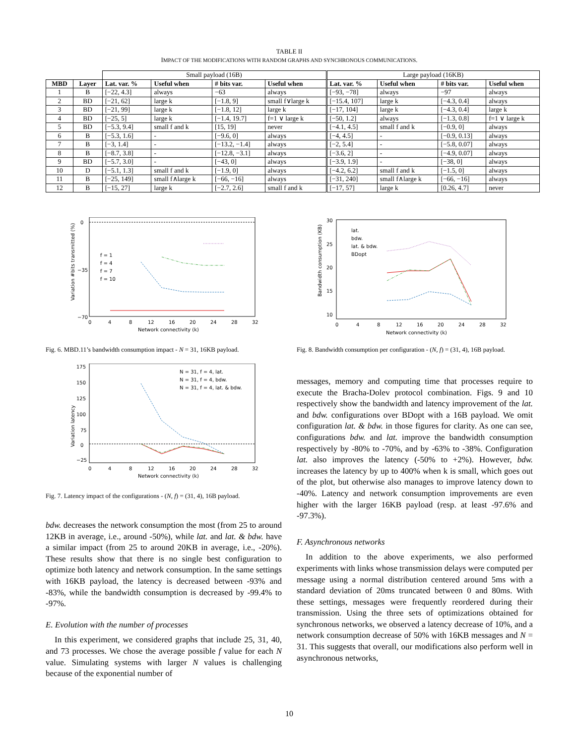TABLE II
IMPACT OF THE MODIFICATIONS WITH RANDOM GRAPHS AND SYNCHRONOUS COMMUNICATIONS.
| | | Small payload (16B) | | | | Large payload (16KB) | | | |
| MBD | Layer | Lat. var. % | Useful when | # bits var. | Useful when | Lat. var. % | Useful when | # bits var. | Useful when |
| 1 | B | [−22, 4.3] | always | −63 | always | [−93, −78] | always | −97 | always |
| 2 | BD | [−21, 62] | large k | [−1.8, 9] | small f∨large k | [−15.4, 107] | large k | [−4.3, 0.4] | always |
| 3 | BD | [−21, 99] | large k | [−1.8, 12] | large k | [−17, 104] | large k | [−4.3, 0.4] | large k |
| 4 | BD | [−25, 5] | large k | [−1.4, 19.7] | f=1 ∨ large k | [−50, 1.2] | always | [−1.3, 0.8] | f=1 ∨ large k |
| 5 | BD | [−5.3, 9.4] | small f and k | [15, 19] | never | [−4.1, 4.5] | small f and k | [−0.9, 0] | always |
| 6 | B | [−5.3, 1.6] | - | [−9.6, 0] | always | [−4, 4.5] | - | [−0.9, 0.13] | always |
| 7 | B | [−3, 1.4] | - | [−13.2, −1.4] | always | [−2, 5.4] | - | [−5.8, 0.07] | always |
| 8 | B | [−8.7, 3.8] | - | [−12.8, −3.1] | always | [−3.6, 2] | - | [−4.9, 0.07] | always |
| 9 | BD | [−5.7, 3.0] | - | [−43, 0] | always | [−3.9, 1.9] | - | [−38, 0] | always |
| 10 | D | [−5.1, 1.3] | small f and k | [−1.9, 0] | always | [−4.2, 6.2] | small f and k | [−1.5, 0] | always |
| 11 | B | [−25, 149] | small f∧large k | [−66, −16] | always | [−31, 240] | small f∧large k | [−66, −16] | always |
| 12 | B | [−15, 27] | large k | [−2.7, 2.6] | small f and k | [−17, 57] | large k | [0.26, 4.7] | never |
Variation #bits transmitted (%)
0
−70
−35
f = 1
f = 4
f = 7
f = 10
0
4
8
12
16
20
24
28
32
Network connectivity (k)
Fig. 6. MBD.11’s bandwidth consumption impact - N = 31, 16KB payload.
Variation latency
175
150
125
100
75
0
−25
N = 31, f = 4, lat.
N = 31, f = 4, bdw.
N = 31, f = 4, lat. & bdw.
0
4
8
12
16
20
24
28
32
Network connectivity (k)
Fig. 7. Latency impact of the configurations - (N, f) = (31, 4), 16B payload.
bdw. decreases the network consumption the most (from 25 to around 12KB in average, i.e., around -50%), while lat. and lat. & bdw. have a similar impact (from 25 to around 20KB in average, i.e., -20%). These results show that there is no single best configuration to optimize both latency and network consumption. In the same settings with 16KB payload, the latency is decreased between -93% and -83%, while the bandwidth consumption is decreased by -99.4% to -97%.
E. Evolution with the number of processes
In this experiment, we considered graphs that include 25, 31, 40, and 73 processes. We chose the average possible f value for each N value. Simulating systems with larger N values is challenging because of the exponential number of
Bandwidth consumption (KB)
30
25
20
15
10
lat.
bdw.
lat. & bdw.
BDopt
0
4
8
12
16
20
24
28
32
Network connectivity (k)
Fig. 8. Bandwidth consumption per configuration - (N, f) = (31, 4), 16B payload.
messages, memory and computing time that processes require to execute the Bracha-Dolev protocol combination. Figs. 9 and 10 respectively show the bandwidth and latency improvement of the lat. and bdw. configurations over BDopt with a 16B payload. We omit configuration lat. & bdw. in those figures for clarity. As one can see, configurations bdw. and lat. improve the bandwidth consumption respectively by -80% to -70%, and by -63% to -38%. Configuration lat. also improves the latency (-50% to +2%). However, bdw. increases the latency by up to 400% when k is small, which goes out of the plot, but otherwise also manages to improve latency down to -40%. Latency and network consumption improvements are even higher with the larger 16KB payload (resp. at least -97.6% and -97.3%).
F. Asynchronous networks
In addition to the above experiments, we also performed experiments with links whose transmission delays were computed per message using a normal distribution centered around 5ms with a standard deviation of 20ms truncated between 0 and 80ms. With these settings, messages were frequently reordered during their transmission. Using the three sets of optimizations obtained for synchronous networks, we observed a latency decrease of 10%, and a network consumption decrease of 50% with 16KB messages and N = 31. This suggests that overall, our modifications also perform well in asynchronous networks,
10